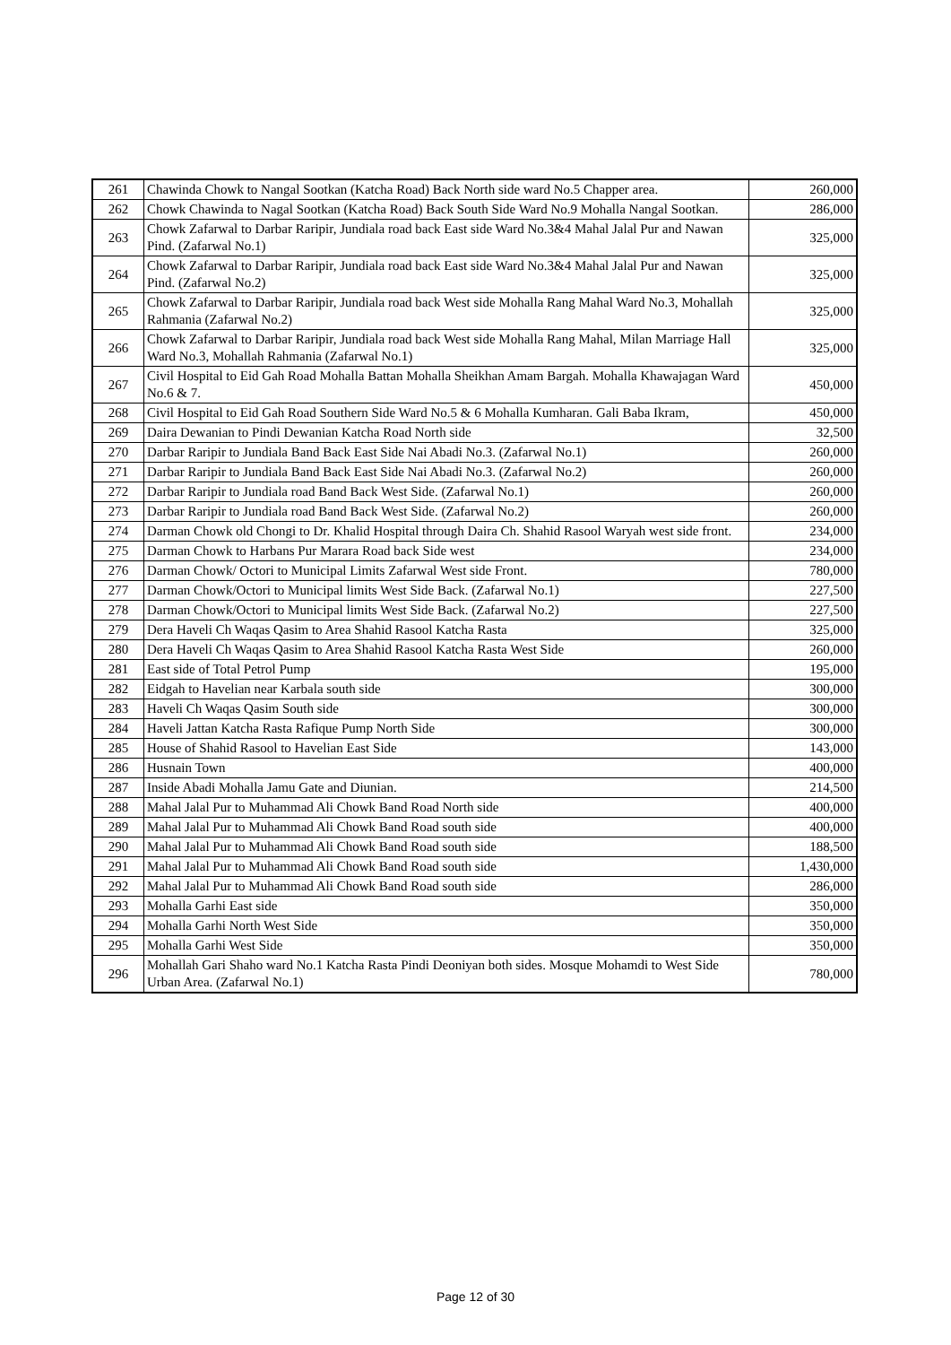| 261 | Chawinda Chowk to Nangal Sootkan (Katcha Road) Back North side ward No.5 Chapper area. | 260,000 |
| 262 | Chowk Chawinda to Nagal Sootkan (Katcha Road) Back South Side Ward No.9 Mohalla Nangal Sootkan. | 286,000 |
| 263 | Chowk Zafarwal to Darbar Raripir, Jundiala road back East side Ward No.3&4 Mahal Jalal Pur and Nawan Pind. (Zafarwal No.1) | 325,000 |
| 264 | Chowk Zafarwal to Darbar Raripir, Jundiala road back East side Ward No.3&4 Mahal Jalal Pur and Nawan Pind. (Zafarwal No.2) | 325,000 |
| 265 | Chowk Zafarwal to Darbar Raripir, Jundiala road back West side Mohalla Rang Mahal Ward No.3, Mohallah Rahmania (Zafarwal No.2) | 325,000 |
| 266 | Chowk Zafarwal to Darbar Raripir, Jundiala road back West side Mohalla Rang Mahal, Milan Marriage Hall Ward No.3, Mohallah Rahmania (Zafarwal No.1) | 325,000 |
| 267 | Civil Hospital to Eid Gah Road Mohalla Battan Mohalla Sheikhan Amam Bargah. Mohalla Khawajagan Ward No.6 & 7. | 450,000 |
| 268 | Civil Hospital to Eid Gah Road Southern Side Ward No.5 & 6 Mohalla Kumharan. Gali Baba Ikram, | 450,000 |
| 269 | Daira Dewanian to Pindi Dewanian Katcha Road North side | 32,500 |
| 270 | Darbar Raripir to Jundiala Band Back East Side Nai Abadi No.3. (Zafarwal No.1) | 260,000 |
| 271 | Darbar Raripir to Jundiala Band Back East Side Nai Abadi No.3. (Zafarwal No.2) | 260,000 |
| 272 | Darbar Raripir to Jundiala road Band Back West Side. (Zafarwal No.1) | 260,000 |
| 273 | Darbar Raripir to Jundiala road Band Back West Side. (Zafarwal No.2) | 260,000 |
| 274 | Darman Chowk old Chongi to Dr. Khalid Hospital through Daira Ch. Shahid Rasool Waryah west side front. | 234,000 |
| 275 | Darman Chowk to Harbans Pur Marara Road back Side west | 234,000 |
| 276 | Darman Chowk/ Octori to Municipal Limits Zafarwal West side Front. | 780,000 |
| 277 | Darman Chowk/Octori to Municipal limits West Side Back. (Zafarwal No.1) | 227,500 |
| 278 | Darman Chowk/Octori to Municipal limits West Side Back. (Zafarwal No.2) | 227,500 |
| 279 | Dera Haveli Ch Waqas Qasim to Area Shahid Rasool Katcha Rasta | 325,000 |
| 280 | Dera Haveli Ch Waqas Qasim to Area Shahid Rasool Katcha Rasta West Side | 260,000 |
| 281 | East side of Total Petrol Pump | 195,000 |
| 282 | Eidgah to Havelian near Karbala south side | 300,000 |
| 283 | Haveli Ch Waqas Qasim South side | 300,000 |
| 284 | Haveli Jattan Katcha Rasta Rafique Pump North Side | 300,000 |
| 285 | House of Shahid Rasool to Havelian East Side | 143,000 |
| 286 | Husnain Town | 400,000 |
| 287 | Inside Abadi Mohalla Jamu Gate and Diunian. | 214,500 |
| 288 | Mahal Jalal Pur to Muhammad Ali Chowk Band Road North side | 400,000 |
| 289 | Mahal Jalal Pur to Muhammad Ali Chowk Band Road south side | 400,000 |
| 290 | Mahal Jalal Pur to Muhammad Ali Chowk Band Road south side | 188,500 |
| 291 | Mahal Jalal Pur to Muhammad Ali Chowk Band Road south side | 1,430,000 |
| 292 | Mahal Jalal Pur to Muhammad Ali Chowk Band Road south side | 286,000 |
| 293 | Mohalla Garhi East side | 350,000 |
| 294 | Mohalla Garhi North West Side | 350,000 |
| 295 | Mohalla Garhi West Side | 350,000 |
| 296 | Mohallah Gari Shaho ward No.1 Katcha Rasta Pindi Deoniyan both sides. Mosque Mohamdi to West Side Urban Area. (Zafarwal No.1) | 780,000 |
Page 12 of 30